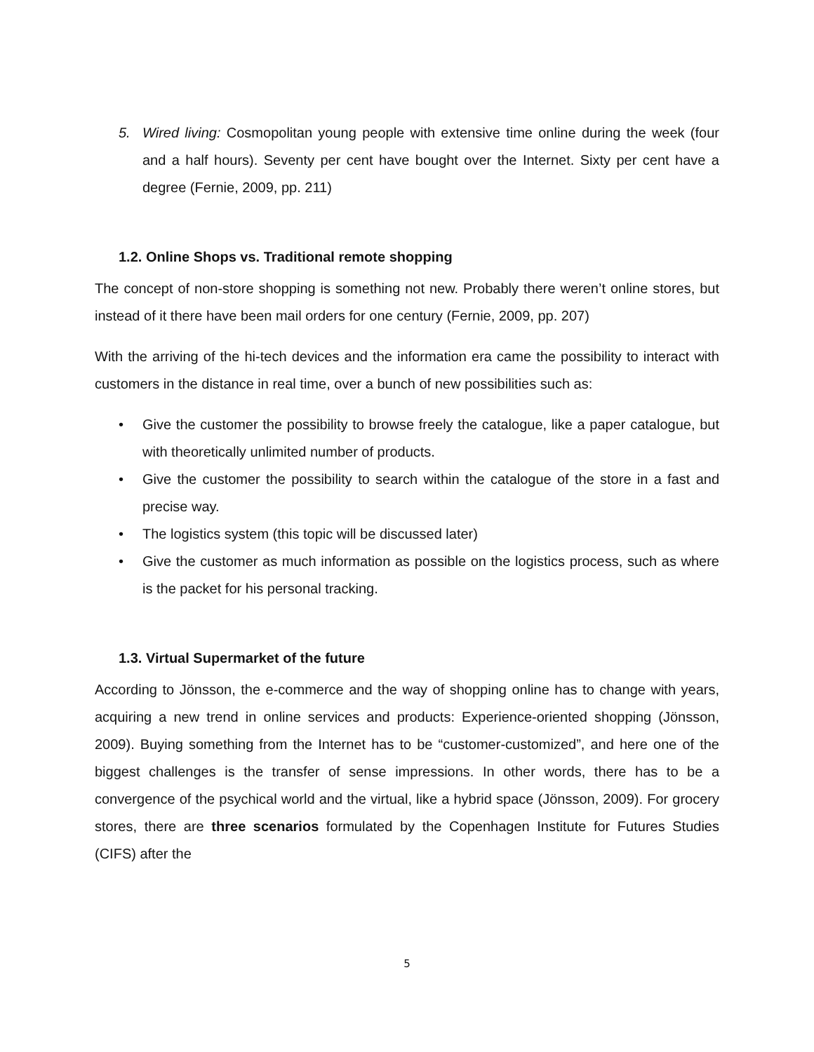5. Wired living: Cosmopolitan young people with extensive time online during the week (four and a half hours). Seventy per cent have bought over the Internet. Sixty per cent have a degree (Fernie, 2009, pp. 211)
1.2. Online Shops vs. Traditional remote shopping
The concept of non-store shopping is something not new. Probably there weren’t online stores, but instead of it there have been mail orders for one century (Fernie, 2009, pp. 207)
With the arriving of the hi-tech devices and the information era came the possibility to interact with customers in the distance in real time, over a bunch of new possibilities such as:
• Give the customer the possibility to browse freely the catalogue, like a paper catalogue, but with theoretically unlimited number of products.
• Give the customer the possibility to search within the catalogue of the store in a fast and precise way.
• The logistics system (this topic will be discussed later)
• Give the customer as much information as possible on the logistics process, such as where is the packet for his personal tracking.
1.3. Virtual Supermarket of the future
According to Jönsson, the e-commerce and the way of shopping online has to change with years, acquiring a new trend in online services and products: Experience-oriented shopping (Jönsson, 2009). Buying something from the Internet has to be “customer-customized”, and here one of the biggest challenges is the transfer of sense impressions. In other words, there has to be a convergence of the psychical world and the virtual, like a hybrid space (Jönsson, 2009). For grocery stores, there are three scenarios formulated by the Copenhagen Institute for Futures Studies (CIFS) after the
5